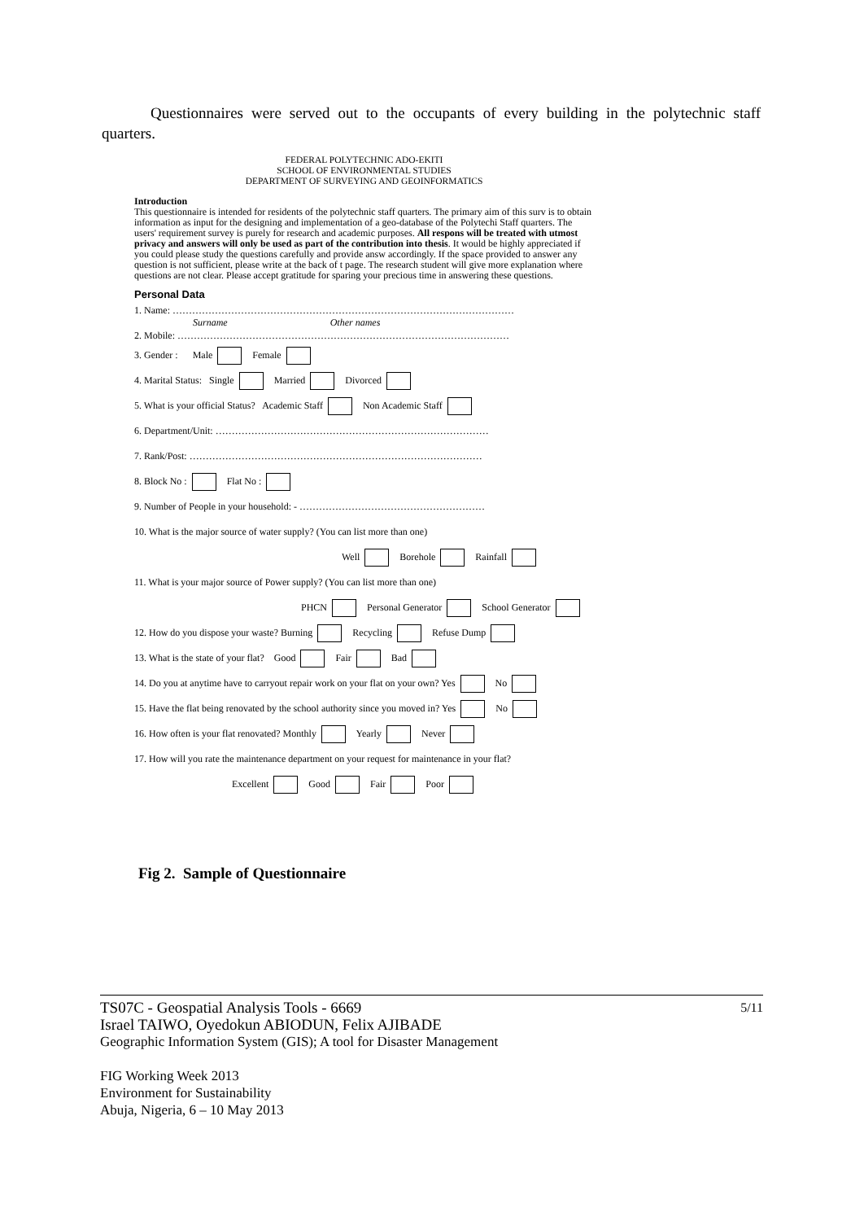Questionnaires were served out to the occupants of every building in the polytechnic staff quarters.
FEDERAL POLYTECHNIC ADO-EKITI
SCHOOL OF ENVIRONMENTAL STUDIES
DEPARTMENT OF SURVEYING AND GEOINFORMATICS
Introduction
This questionnaire is intended for residents of the polytechnic staff quarters. The primary aim of this surv is to obtain information as input for the designing and implementation of a geo-database of the Polytechi Staff quarters. The users' requirement survey is purely for research and academic purposes. All respons will be treated with utmost privacy and answers will only be used as part of the contribution into thesis. It would be highly appreciated if you could please study the questions carefully and provide answ accordingly. If the space provided to answer any question is not sufficient, please write at the back of t page. The research student will give more explanation where questions are not clear. Please accept gratitude for sparing your precious time in answering these questions.
Personal Data
1. Name: ……………………………………………………………………………………………
Surname Other names
2. Mobile: …………………………………………………………………………………………
3. Gender : Male Female
4. Marital Status: Single Married Divorced
5. What is your official Status? Academic Staff Non Academic Staff
6. Department/Unit: …………………………………………………………………………
7. Rank/Post: ………………………………………………………………………………
8. Block No : Flat No :
9. Number of People in your household: - …………………………………………………
10. What is the major source of water supply? (You can list more than one)
Well Borehole Rainfall
11. What is your major source of Power supply? (You can list more than one)
PHCN Personal Generator School Generator
12. How do you dispose your waste? Burning Recycling Refuse Dump
13. What is the state of your flat? Good Fair Bad
14. Do you at anytime have to carryout repair work on your flat on your own? Yes No
15. Have the flat being renovated by the school authority since you moved in? Yes No
16. How often is your flat renovated? Monthly Yearly Never
17. How will you rate the maintenance department on your request for maintenance in your flat?
Excellent Good Fair Poor
Fig 2. Sample of Questionnaire
5/11
TS07C - Geospatial Analysis Tools - 6669
Israel TAIWO, Oyedokun ABIODUN, Felix AJIBADE
Geographic Information System (GIS); A tool for Disaster Management
FIG Working Week 2013
Environment for Sustainability
Abuja, Nigeria, 6 – 10 May 2013